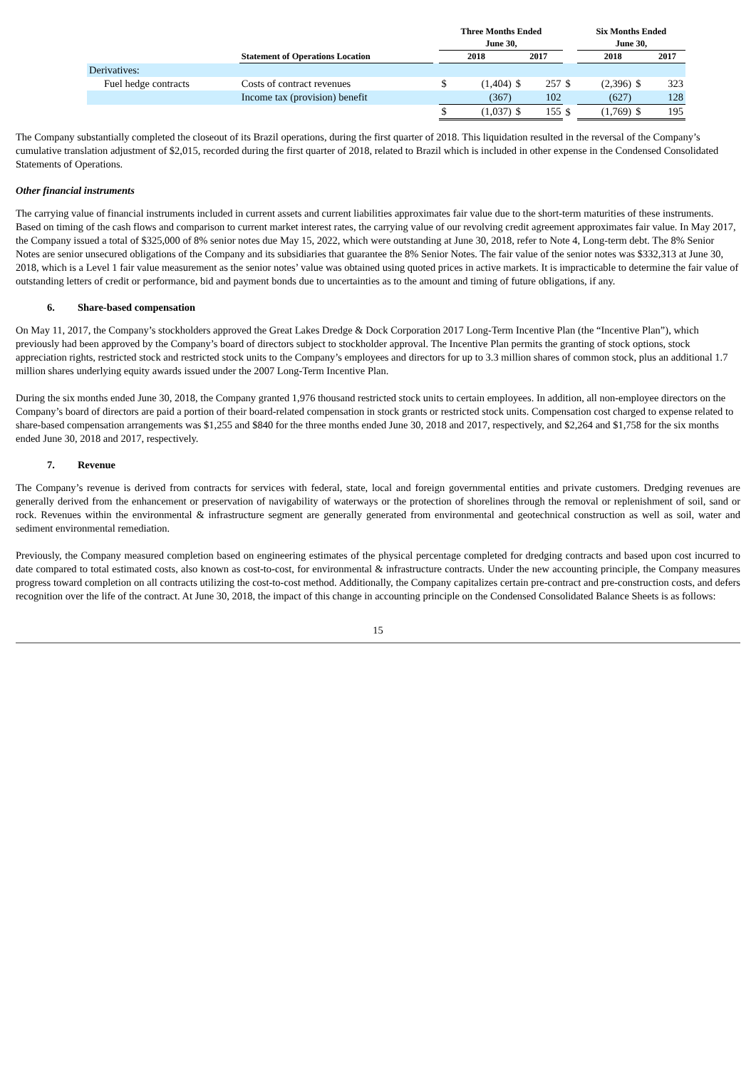| | | | Three Months Ended | | | | | Six Months Ended | | |
| --- | --- | --- | --- | --- | --- | --- | --- | --- | --- | --- |
| | | | June 30, | | | | | June 30, | | |
| | Statement of Operations Location | | 2018 | | 2017 | | | 2018 | | 2017 |
| Derivatives: | | | | | | | | | | |
| Fuel hedge contracts | Costs of contract revenues | | $ | (1,404) | $ | 257 | $ | (2,396) | $ | 323 |
| | Income tax (provision) benefit | | | (367) | | 102 | | (627) | | 128 |
| | | | $ | (1,037) | $ | 155 | $ | (1,769) | $ | 195 |
The Company substantially completed the closeout of its Brazil operations, during the first quarter of 2018. This liquidation resulted in the reversal of the Company’s cumulative translation adjustment of $2,015, recorded during the first quarter of 2018, related to Brazil which is included in other expense in the Condensed Consolidated Statements of Operations.
Other financial instruments
The carrying value of financial instruments included in current assets and current liabilities approximates fair value due to the short-term maturities of these instruments. Based on timing of the cash flows and comparison to current market interest rates, the carrying value of our revolving credit agreement approximates fair value. In May 2017, the Company issued a total of $325,000 of 8% senior notes due May 15, 2022, which were outstanding at June 30, 2018, refer to Note 4, Long-term debt. The 8% Senior Notes are senior unsecured obligations of the Company and its subsidiaries that guarantee the 8% Senior Notes. The fair value of the senior notes was $332,313 at June 30, 2018, which is a Level 1 fair value measurement as the senior notes’ value was obtained using quoted prices in active markets. It is impracticable to determine the fair value of outstanding letters of credit or performance, bid and payment bonds due to uncertainties as to the amount and timing of future obligations, if any.
6. Share-based compensation
On May 11, 2017, the Company’s stockholders approved the Great Lakes Dredge & Dock Corporation 2017 Long-Term Incentive Plan (the “Incentive Plan”), which previously had been approved by the Company’s board of directors subject to stockholder approval. The Incentive Plan permits the granting of stock options, stock appreciation rights, restricted stock and restricted stock units to the Company’s employees and directors for up to 3.3 million shares of common stock, plus an additional 1.7 million shares underlying equity awards issued under the 2007 Long-Term Incentive Plan.
During the six months ended June 30, 2018, the Company granted 1,976 thousand restricted stock units to certain employees. In addition, all non-employee directors on the Company’s board of directors are paid a portion of their board-related compensation in stock grants or restricted stock units. Compensation cost charged to expense related to share-based compensation arrangements was $1,255 and $840 for the three months ended June 30, 2018 and 2017, respectively, and $2,264 and $1,758 for the six months ended June 30, 2018 and 2017, respectively.
7. Revenue
The Company’s revenue is derived from contracts for services with federal, state, local and foreign governmental entities and private customers. Dredging revenues are generally derived from the enhancement or preservation of navigability of waterways or the protection of shorelines through the removal or replenishment of soil, sand or rock. Revenues within the environmental & infrastructure segment are generally generated from environmental and geotechnical construction as well as soil, water and sediment environmental remediation.
Previously, the Company measured completion based on engineering estimates of the physical percentage completed for dredging contracts and based upon cost incurred to date compared to total estimated costs, also known as cost-to-cost, for environmental & infrastructure contracts. Under the new accounting principle, the Company measures progress toward completion on all contracts utilizing the cost-to-cost method. Additionally, the Company capitalizes certain pre-contract and pre-construction costs, and defers recognition over the life of the contract. At June 30, 2018, the impact of this change in accounting principle on the Condensed Consolidated Balance Sheets is as follows:
15